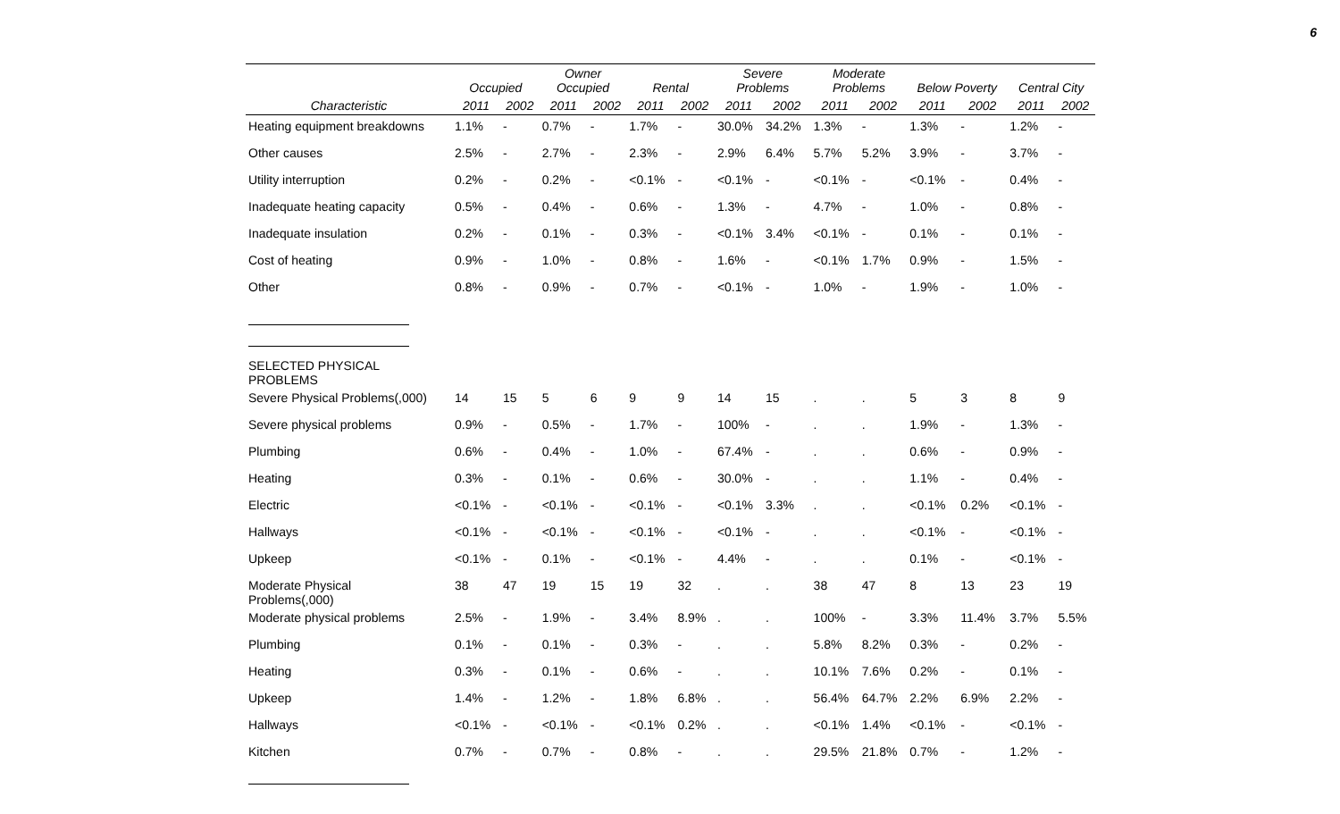6
| | Occupied | | Owner Occupied | | Rental | | Severe Problems | | Moderate Problems | | Below Poverty | | Central City | |
| --- | --- | --- | --- | --- | --- | --- | --- | --- | --- | --- | --- | --- | --- | --- |
| Characteristic | 2011 | 2002 | 2011 | 2002 | 2011 | 2002 | 2011 | 2002 | 2011 | 2002 | 2011 | 2002 | 2011 | 2002 |
| Heating equipment breakdowns | 1.1% | - | 0.7% | - | 1.7% | - | 30.0% | 34.2% | 1.3% | - | 1.3% | - | 1.2% | - |
| Other causes | 2.5% | - | 2.7% | - | 2.3% | - | 2.9% | 6.4% | 5.7% | 5.2% | 3.9% | - | 3.7% | - |
| Utility interruption | 0.2% | - | 0.2% | - | <0.1% | - | <0.1% | - | <0.1% | - | <0.1% | - | 0.4% | - |
| Inadequate heating capacity | 0.5% | - | 0.4% | - | 0.6% | - | 1.3% | - | 4.7% | - | 1.0% | - | 0.8% | - |
| Inadequate insulation | 0.2% | - | 0.1% | - | 0.3% | - | <0.1% | 3.4% | <0.1% | - | 0.1% | - | 0.1% | - |
| Cost of heating | 0.9% | - | 1.0% | - | 0.8% | - | 1.6% | - | <0.1% | 1.7% | 0.9% | - | 1.5% | - |
| Other | 0.8% | - | 0.9% | - | 0.7% | - | <0.1% | - | 1.0% | - | 1.9% | - | 1.0% | - |
| SELECTED PHYSICAL PROBLEMS | | | | | | | | | | | | | | |
| Severe Physical Problems(,000) | 14 | 15 | 5 | 6 | 9 | 9 | 14 | 15 | . | . | 5 | 3 | 8 | 9 |
| Severe physical problems | 0.9% | - | 0.5% | - | 1.7% | - | 100% | - | . | . | 1.9% | - | 1.3% | - |
| Plumbing | 0.6% | - | 0.4% | - | 1.0% | - | 67.4% | - | . | . | 0.6% | - | 0.9% | - |
| Heating | 0.3% | - | 0.1% | - | 0.6% | - | 30.0% | - | . | . | 1.1% | - | 0.4% | - |
| Electric | <0.1% | - | <0.1% | - | <0.1% | - | <0.1% | 3.3% | . | . | <0.1% | 0.2% | <0.1% | - |
| Hallways | <0.1% | - | <0.1% | - | <0.1% | - | <0.1% | - | . | . | <0.1% | - | <0.1% | - |
| Upkeep | <0.1% | - | 0.1% | - | <0.1% | - | 4.4% | - | . | . | 0.1% | - | <0.1% | - |
| Moderate Physical Problems(,000) | 38 | 47 | 19 | 15 | 19 | 32 | . | . | 38 | 47 | 8 | 13 | 23 | 19 |
| Moderate physical problems | 2.5% | - | 1.9% | - | 3.4% | 8.9% | . | . | 100% | - | 3.3% | 11.4% | 3.7% | 5.5% |
| Plumbing | 0.1% | - | 0.1% | - | 0.3% | - | . | . | 5.8% | 8.2% | 0.3% | - | 0.2% | - |
| Heating | 0.3% | - | 0.1% | - | 0.6% | - | . | . | 10.1% | 7.6% | 0.2% | - | 0.1% | - |
| Upkeep | 1.4% | - | 1.2% | - | 1.8% | 6.8% | . | . | 56.4% | 64.7% | 2.2% | 6.9% | 2.2% | - |
| Hallways | <0.1% | - | <0.1% | - | <0.1% | 0.2% | . | . | <0.1% | 1.4% | <0.1% | - | <0.1% | - |
| Kitchen | 0.7% | - | 0.7% | - | 0.8% | - | . | . | 29.5% | 21.8% | 0.7% | - | 1.2% | - |